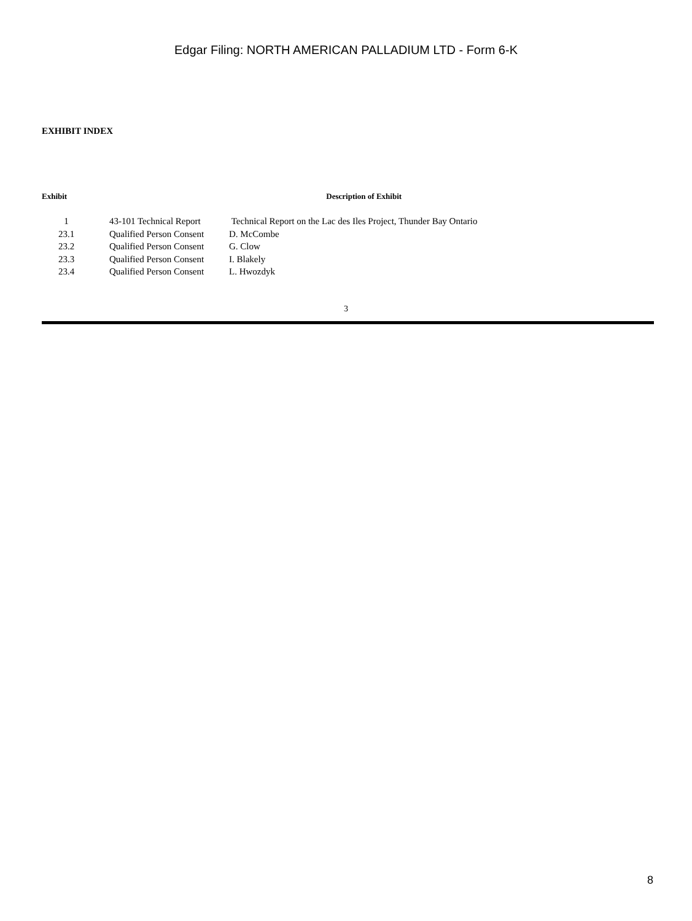Edgar Filing: NORTH AMERICAN PALLADIUM LTD - Form 6-K
EXHIBIT INDEX
| Exhibit | Description of Exhibit | |
| --- | --- | --- |
| 1 | 43-101 Technical Report | Technical Report on the Lac des Iles Project, Thunder Bay Ontario |
| 23.1 | Qualified Person Consent | D. McCombe |
| 23.2 | Qualified Person Consent | G. Clow |
| 23.3 | Qualified Person Consent | I. Blakely |
| 23.4 | Qualified Person Consent | L. Hwozdyk |
3
8